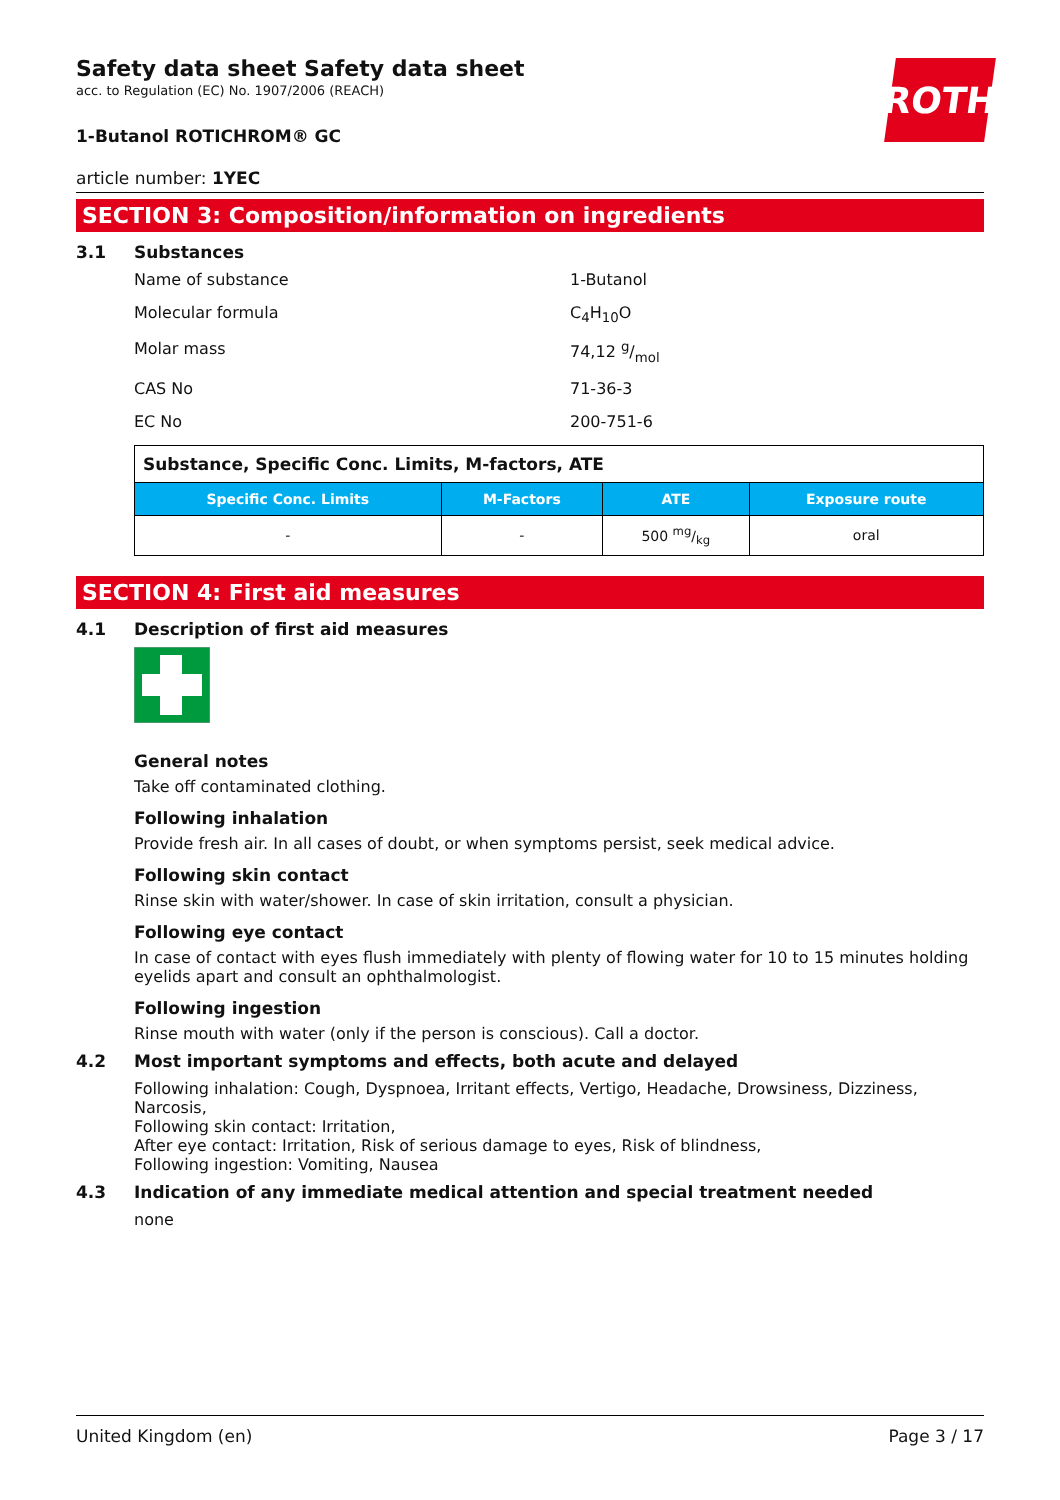ROTH
Safety data sheet Safety data sheet
acc. to Regulation (EC) No. 1907/2006 (REACH)
1-Butanol ROTICHROM® GC
article number: 1YEC
SECTION 3: Composition/information on ingredients
3.1 Substances
Name of substance 1-Butanol
Molecular formula C<sub>4</sub>H<sub>10</sub>O
Molar mass 74,12 g/mol
CAS No 71-36-3
EC No 200-751-6
| Substance, Specific Conc. Limits, M-factors, ATE | | | |
| Specific Conc. Limits | M-Factors | ATE | Exposure route |
| - | - | 500 mg/kg | oral |
SECTION 4: First aid measures
4.1 Description of first aid measures
General notes
Take off contaminated clothing.
Following inhalation
Provide fresh air. In all cases of doubt, or when symptoms persist, seek medical advice.
Following skin contact
Rinse skin with water/shower. In case of skin irritation, consult a physician.
Following eye contact
In case of contact with eyes flush immediately with plenty of flowing water for 10 to 15 minutes holding eyelids apart and consult an ophthalmologist.
Following ingestion
Rinse mouth with water (only if the person is conscious). Call a doctor.
4.2 Most important symptoms and effects, both acute and delayed
Following inhalation: Cough, Dyspnoea, Irritant effects, Vertigo, Headache, Drowsiness, Dizziness, Narcosis,
Following skin contact: Irritation,
After eye contact: Irritation, Risk of serious damage to eyes, Risk of blindness,
Following ingestion: Vomiting, Nausea
4.3 Indication of any immediate medical attention and special treatment needed
none
United Kingdom (en) Page 3 / 17